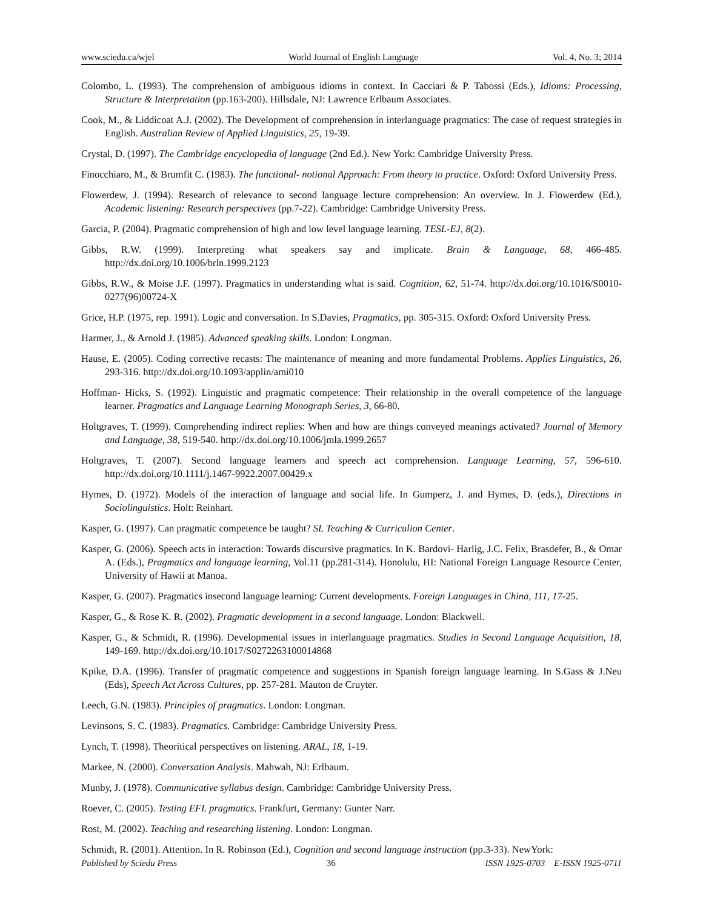www.sciedu.ca/wjel World Journal of English Language Vol. 4, No. 3; 2014
Colombo, L. (1993). The comprehension of ambiguous idioms in context. In Cacciari & P. Tabossi (Eds.), Idioms: Processing, Structure & Interpretation (pp.163-200). Hillsdale, NJ: Lawrence Erlbaum Associates.
Cook, M., & Liddicoat A.J. (2002). The Development of comprehension in interlanguage pragmatics: The case of request strategies in English. Australian Review of Applied Linguistics, 25, 19-39.
Crystal, D. (1997). The Cambridge encyclopedia of language (2nd Ed.). New York: Cambridge University Press.
Finocchiaro, M., & Brumfit C. (1983). The functional- notional Approach: From theory to practice. Oxford: Oxford University Press.
Flowerdew, J. (1994). Research of relevance to second language lecture comprehension: An overview. In J. Flowerdew (Ed.), Academic listening: Research perspectives (pp.7-22). Cambridge: Cambridge University Press.
Garcia, P. (2004). Pragmatic comprehension of high and low level language learning. TESL-EJ, 8(2).
Gibbs, R.W. (1999). Interpreting what speakers say and implicate. Brain & Language, 68, 466-485. http://dx.doi.org/10.1006/brln.1999.2123
Gibbs, R.W., & Moise J.F. (1997). Pragmatics in understanding what is said. Cognition, 62, 51-74. http://dx.doi.org/10.1016/S0010-0277(96)00724-X
Grice, H.P. (1975, rep. 1991). Logic and conversation. In S.Davies, Pragmatics, pp. 305-315. Oxford: Oxford University Press.
Harmer, J., & Arnold J. (1985). Advanced speaking skills. London: Longman.
Hause, E. (2005). Coding corrective recasts: The maintenance of meaning and more fundamental Problems. Applies Linguistics, 26, 293-316. http://dx.doi.org/10.1093/applin/ami010
Hoffman- Hicks, S. (1992). Linguistic and pragmatic competence: Their relationship in the overall competence of the language learner. Pragmatics and Language Learning Monograph Series, 3, 66-80.
Holtgraves, T. (1999). Comprehending indirect replies: When and how are things conveyed meanings activated? Journal of Memory and Language, 38, 519-540. http://dx.doi.org/10.1006/jmla.1999.2657
Holtgraves, T. (2007). Second language learners and speech act comprehension. Language Learning, 57, 596-610. http://dx.doi.org/10.1111/j.1467-9922.2007.00429.x
Hymes, D. (1972). Models of the interaction of language and social life. In Gumperz, J. and Hymes, D. (eds.), Directions in Sociolinguistics. Holt: Reinhart.
Kasper, G. (1997). Can pragmatic competence be taught? SL Teaching & Curriculion Center.
Kasper, G. (2006). Speech acts in interaction: Towards discursive pragmatics. In K. Bardovi- Harlig, J.C. Felix, Brasdefer, B., & Omar A. (Eds.), Pragmatics and language learning, Vol.11 (pp.281-314). Honolulu, HI: National Foreign Language Resource Center, University of Hawii at Manoa.
Kasper, G. (2007). Pragmatics insecond language learning: Current developments. Foreign Languages in China, 111, 17-25.
Kasper, G., & Rose K. R. (2002). Pragmatic development in a second language. London: Blackwell.
Kasper, G., & Schmidt, R. (1996). Developmental issues in interlanguage pragmatics. Studies in Second Language Acquisition, 18, 149-169. http://dx.doi.org/10.1017/S0272263100014868
Kpike, D.A. (1996). Transfer of pragmatic competence and suggestions in Spanish foreign language learning. In S.Gass & J.Neu (Eds), Speech Act Across Cultures, pp. 257-281. Mauton de Cruyter.
Leech, G.N. (1983). Principles of pragmatics. London: Longman.
Levinsons, S. C. (1983). Pragmatics. Cambridge: Cambridge University Press.
Lynch, T. (1998). Theoritical perspectives on listening. ARAL, 18, 1-19.
Markee, N. (2000). Conversation Analysis. Mahwah, NJ: Erlbaum.
Munby, J. (1978). Communicative syllabus design. Cambridge: Cambridge University Press.
Roever, C. (2005). Testing EFL pragmatics. Frankfurt, Germany: Gunter Narr.
Rost, M. (2002). Teaching and researching listening. London: Longman.
Schmidt, R. (2001). Attention. In R. Robinson (Ed.), Cognition and second language instruction (pp.3-33). NewYork:
Published by Sciedu Press 36 ISSN 1925-0703 E-ISSN 1925-0711